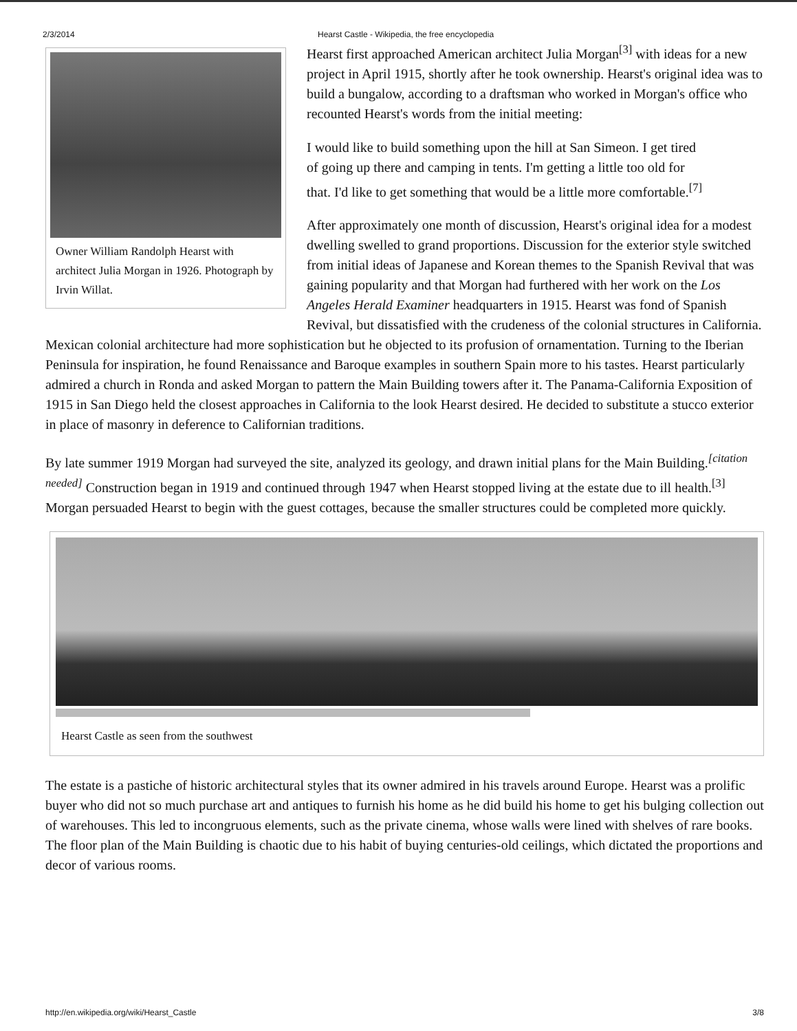2/3/2014 Hearst Castle - Wikipedia, the free encyclopedia
Owner William Randolph Hearst with architect Julia Morgan in 1926. Photograph by Irvin Willat.
Hearst first approached American architect Julia Morgan<sup>[3]</sup> with ideas for a new project in April 1915, shortly after he took ownership. Hearst's original idea was to build a bungalow, according to a draftsman who worked in Morgan's office who recounted Hearst's words from the initial meeting:
I would like to build something upon the hill at San Simeon. I get tired of going up there and camping in tents. I'm getting a little too old for that. I'd like to get something that would be a little more comfortable.<sup>[7]</sup>
After approximately one month of discussion, Hearst's original idea for a modest dwelling swelled to grand proportions. Discussion for the exterior style switched from initial ideas of Japanese and Korean themes to the Spanish Revival that was gaining popularity and that Morgan had furthered with her work on the Los Angeles Herald Examiner headquarters in 1915. Hearst was fond of Spanish Revival, but dissatisfied with the crudeness of the colonial structures in California. Mexican colonial architecture had more sophistication but he objected to its profusion of ornamentation. Turning to the Iberian Peninsula for inspiration, he found Renaissance and Baroque examples in southern Spain more to his tastes. Hearst particularly admired a church in Ronda and asked Morgan to pattern the Main Building towers after it. The Panama-California Exposition of 1915 in San Diego held the closest approaches in California to the look Hearst desired. He decided to substitute a stucco exterior in place of masonry in deference to Californian traditions.
By late summer 1919 Morgan had surveyed the site, analyzed its geology, and drawn initial plans for the Main Building.<sup>[citation needed]</sup> Construction began in 1919 and continued through 1947 when Hearst stopped living at the estate due to ill health.<sup>[3]</sup> Morgan persuaded Hearst to begin with the guest cottages, because the smaller structures could be completed more quickly.
Hearst Castle as seen from the southwest
The estate is a pastiche of historic architectural styles that its owner admired in his travels around Europe. Hearst was a prolific buyer who did not so much purchase art and antiques to furnish his home as he did build his home to get his bulging collection out of warehouses. This led to incongruous elements, such as the private cinema, whose walls were lined with shelves of rare books. The floor plan of the Main Building is chaotic due to his habit of buying centuries-old ceilings, which dictated the proportions and decor of various rooms.
http://en.wikipedia.org/wiki/Hearst_Castle 3/8